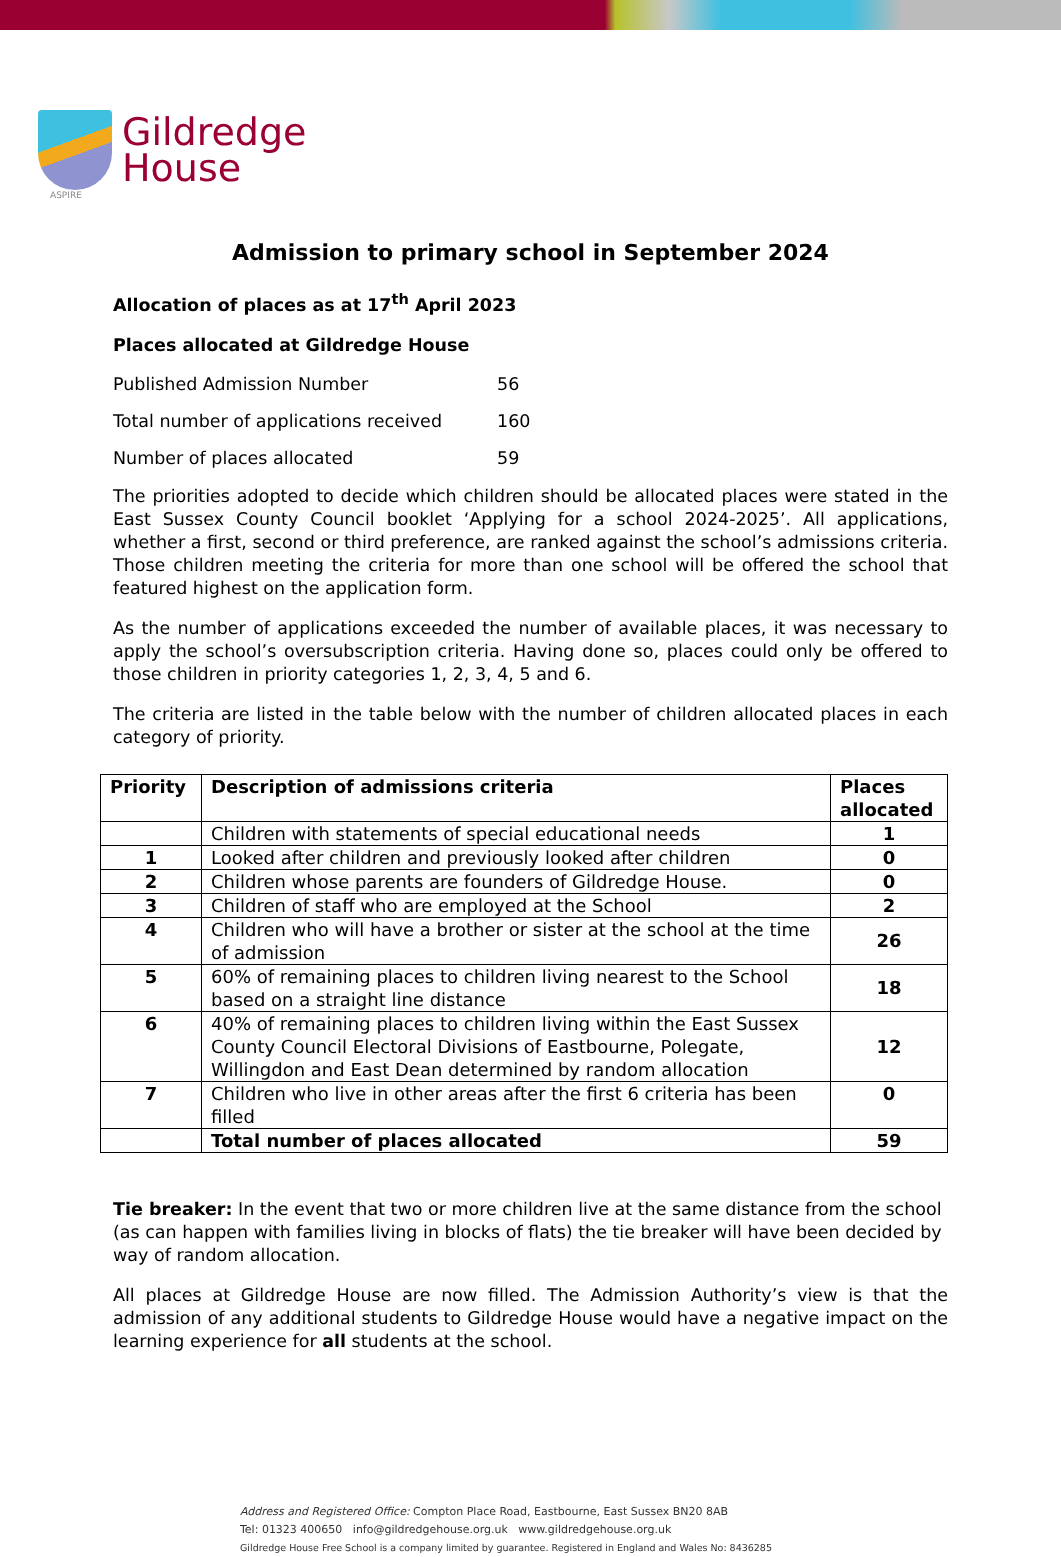Gildredge
House
ASPIRE
Admission to primary school in September 2024
Allocation of places as at 17<sup>th</sup> April 2023
Places allocated at Gildredge House
Published Admission Number 56
Total number of applications received 160
Number of places allocated 59
The priorities adopted to decide which children should be allocated places were stated in the East Sussex County Council booklet ‘Applying for a school 2024-2025’. All applications, whether a first, second or third preference, are ranked against the school’s admissions criteria. Those children meeting the criteria for more than one school will be offered the school that featured highest on the application form.
As the number of applications exceeded the number of available places, it was necessary to apply the school’s oversubscription criteria. Having done so, places could only be offered to those children in priority categories 1, 2, 3, 4, 5 and 6.
The criteria are listed in the table below with the number of children allocated places in each category of priority.
| Priority | Description of admissions criteria | Places allocated |
| --- | --- | --- |
| | Children with statements of special educational needs | 1 |
| 1 | Looked after children and previously looked after children | 0 |
| 2 | Children whose parents are founders of Gildredge House. | 0 |
| 3 | Children of staff who are employed at the School | 2 |
| 4 | Children who will have a brother or sister at the school at the time of admission | 26 |
| 5 | 60% of remaining places to children living nearest to the School based on a straight line distance | 18 |
| 6 | 40% of remaining places to children living within the East Sussex County Council Electoral Divisions of Eastbourne, Polegate, Willingdon and East Dean determined by random allocation | 12 |
| 7 | Children who live in other areas after the first 6 criteria has been filled | 0 |
| | Total number of places allocated | 59 |
Tie breaker: In the event that two or more children live at the same distance from the school (as can happen with families living in blocks of flats) the tie breaker will have been decided by way of random allocation.
All places at Gildredge House are now filled. The Admission Authority’s view is that the admission of any additional students to Gildredge House would have a negative impact on the learning experience for all students at the school.
Address and Registered Office: Compton Place Road, Eastbourne, East Sussex BN20 8AB
Tel: 01323 400650 info@gildredgehouse.org.uk www.gildredgehouse.org.uk
Gildredge House Free School is a company limited by guarantee. Registered in England and Wales No: 8436285